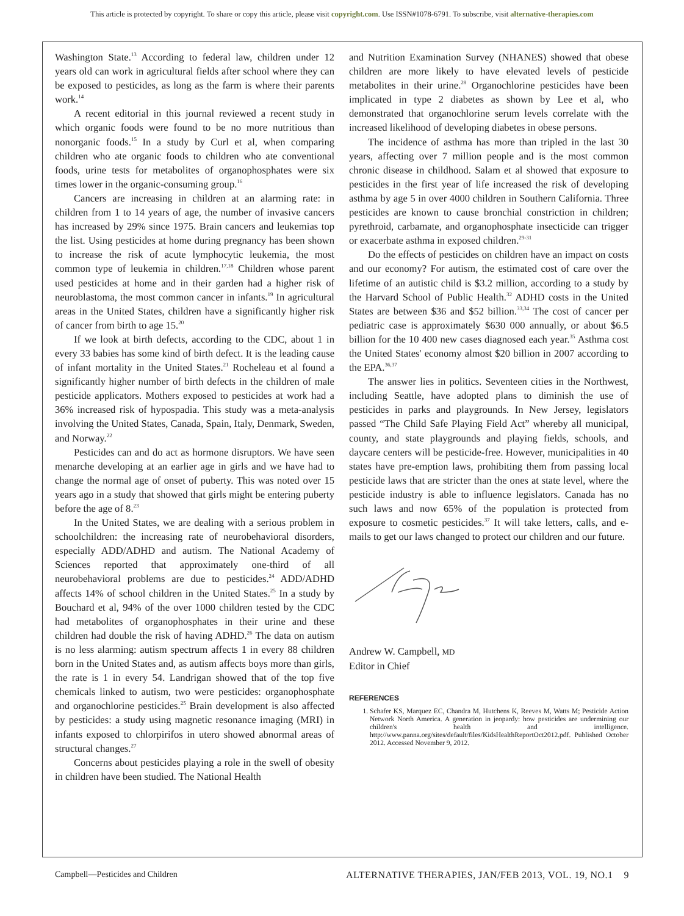This article is protected by copyright. To share or copy this article, please visit copyright.com. Use ISSN#1078-6791. To subscribe, visit alternative-therapies.com
Washington State.<sup>13</sup> According to federal law, children under 12 years old can work in agricultural fields after school where they can be exposed to pesticides, as long as the farm is where their parents work.<sup>14</sup>
A recent editorial in this journal reviewed a recent study in which organic foods were found to be no more nutritious than nonorganic foods.<sup>15</sup> In a study by Curl et al, when comparing children who ate organic foods to children who ate conventional foods, urine tests for metabolites of organophosphates were six times lower in the organic-consuming group.<sup>16</sup>
Cancers are increasing in children at an alarming rate: in children from 1 to 14 years of age, the number of invasive cancers has increased by 29% since 1975. Brain cancers and leukemias top the list. Using pesticides at home during pregnancy has been shown to increase the risk of acute lymphocytic leukemia, the most common type of leukemia in children.<sup>17,18</sup> Children whose parent used pesticides at home and in their garden had a higher risk of neuroblastoma, the most common cancer in infants.<sup>19</sup> In agricultural areas in the United States, children have a significantly higher risk of cancer from birth to age 15.<sup>20</sup>
If we look at birth defects, according to the CDC, about 1 in every 33 babies has some kind of birth defect. It is the leading cause of infant mortality in the United States.<sup>21</sup> Rocheleau et al found a significantly higher number of birth defects in the children of male pesticide applicators. Mothers exposed to pesticides at work had a 36% increased risk of hypospadia. This study was a meta-analysis involving the United States, Canada, Spain, Italy, Denmark, Sweden, and Norway.<sup>22</sup>
Pesticides can and do act as hormone disruptors. We have seen menarche developing at an earlier age in girls and we have had to change the normal age of onset of puberty. This was noted over 15 years ago in a study that showed that girls might be entering puberty before the age of 8.<sup>23</sup>
In the United States, we are dealing with a serious problem in schoolchildren: the increasing rate of neurobehavioral disorders, especially ADD/ADHD and autism. The National Academy of Sciences reported that approximately one-third of all neurobehavioral problems are due to pesticides.<sup>24</sup> ADD/ADHD affects 14% of school children in the United States.<sup>25</sup> In a study by Bouchard et al, 94% of the over 1000 children tested by the CDC had metabolites of organophosphates in their urine and these children had double the risk of having ADHD.<sup>26</sup> The data on autism is no less alarming: autism spectrum affects 1 in every 88 children born in the United States and, as autism affects boys more than girls, the rate is 1 in every 54. Landrigan showed that of the top five chemicals linked to autism, two were pesticides: organophosphate and organochlorine pesticides.<sup>25</sup> Brain development is also affected by pesticides: a study using magnetic resonance imaging (MRI) in infants exposed to chlorpirifos in utero showed abnormal areas of structural changes.<sup>27</sup>
Concerns about pesticides playing a role in the swell of obesity in children have been studied. The National Health
and Nutrition Examination Survey (NHANES) showed that obese children are more likely to have elevated levels of pesticide metabolites in their urine.<sup>28</sup> Organochlorine pesticides have been implicated in type 2 diabetes as shown by Lee et al, who demonstrated that organochlorine serum levels correlate with the increased likelihood of developing diabetes in obese persons.
The incidence of asthma has more than tripled in the last 30 years, affecting over 7 million people and is the most common chronic disease in childhood. Salam et al showed that exposure to pesticides in the first year of life increased the risk of developing asthma by age 5 in over 4000 children in Southern California. Three pesticides are known to cause bronchial constriction in children; pyrethroid, carbamate, and organophosphate insecticide can trigger or exacerbate asthma in exposed children.<sup>29-31</sup>
Do the effects of pesticides on children have an impact on costs and our economy? For autism, the estimated cost of care over the lifetime of an autistic child is $3.2 million, according to a study by the Harvard School of Public Health.<sup>32</sup> ADHD costs in the United States are between $36 and $52 billion.<sup>33,34</sup> The cost of cancer per pediatric case is approximately $630 000 annually, or about $6.5 billion for the 10 400 new cases diagnosed each year.<sup>35</sup> Asthma cost the United States' economy almost $20 billion in 2007 according to the EPA.<sup>36,37</sup>
The answer lies in politics. Seventeen cities in the Northwest, including Seattle, have adopted plans to diminish the use of pesticides in parks and playgrounds. In New Jersey, legislators passed “The Child Safe Playing Field Act” whereby all municipal, county, and state playgrounds and playing fields, schools, and daycare centers will be pesticide-free. However, municipalities in 40 states have pre-emption laws, prohibiting them from passing local pesticide laws that are stricter than the ones at state level, where the pesticide industry is able to influence legislators. Canada has no such laws and now 65% of the population is protected from exposure to cosmetic pesticides.<sup>37</sup> It will take letters, calls, and e-mails to get our laws changed to protect our children and our future.
Andrew W. Campbell, MD
Editor in Chief
REFERENCES
1. Schafer KS, Marquez EC, Chandra M, Hutchens K, Reeves M, Watts M; Pesticide Action Network North America. A generation in jeopardy: how pesticides are undermining our children's health and intelligence. http://www.panna.org/sites/default/files/KidsHealthReportOct2012.pdf. Published October 2012. Accessed November 9, 2012.
Campbell—Pesticides and Children ALTERNATIVE THERAPIES, JAN/FEB 2013, VOL. 19, NO.1 9